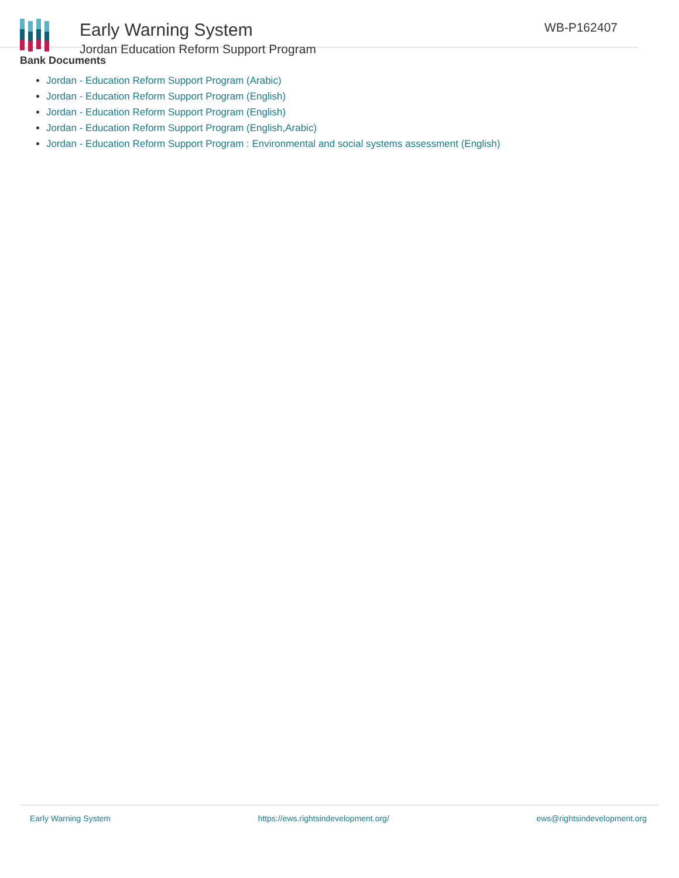Early Warning System
Jordan Education Reform Support Program
WB-P162407
Bank Documents
Jordan - Education Reform Support Program (Arabic)
Jordan - Education Reform Support Program (English)
Jordan - Education Reform Support Program (English)
Jordan - Education Reform Support Program (English,Arabic)
Jordan - Education Reform Support Program : Environmental and social systems assessment (English)
Early Warning System https://ews.rightsindevelopment.org/ ews@rightsindevelopment.org